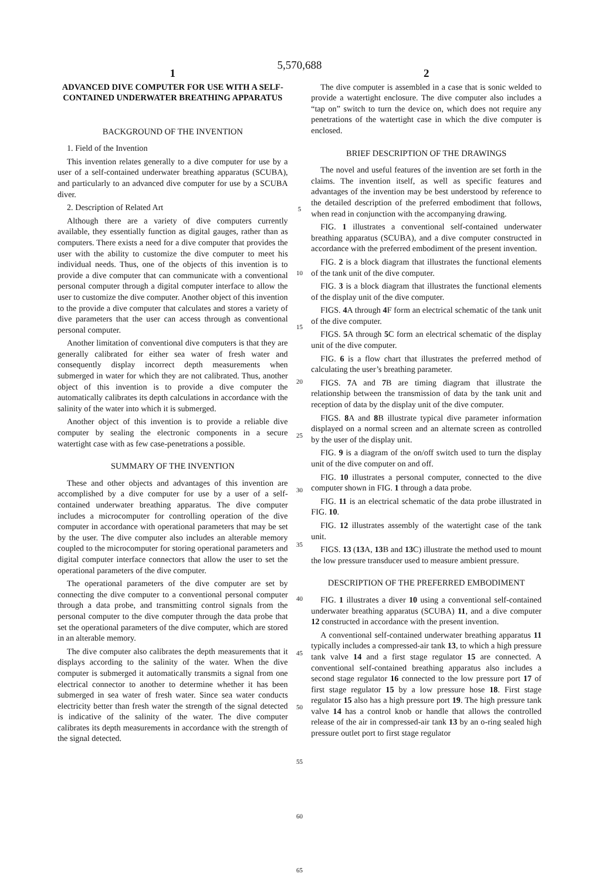5,570,688
1
ADVANCED DIVE COMPUTER FOR USE WITH A SELF-CONTAINED UNDERWATER BREATHING APPARATUS
BACKGROUND OF THE INVENTION
1. Field of the Invention
This invention relates generally to a dive computer for use by a user of a self-contained underwater breathing apparatus (SCUBA), and particularly to an advanced dive computer for use by a SCUBA diver.
2. Description of Related Art
Although there are a variety of dive computers currently available, they essentially function as digital gauges, rather than as computers. There exists a need for a dive computer that provides the user with the ability to customize the dive computer to meet his individual needs. Thus, one of the objects of this invention is to provide a dive computer that can communicate with a conventional personal computer through a digital computer interface to allow the user to customize the dive computer. Another object of this invention to the provide a dive computer that calculates and stores a variety of dive parameters that the user can access through as conventional personal computer.
Another limitation of conventional dive computers is that they are generally calibrated for either sea water of fresh water and consequently display incorrect depth measurements when submerged in water for which they are not calibrated. Thus, another object of this invention is to provide a dive computer the automatically calibrates its depth calculations in accordance with the salinity of the water into which it is submerged.
Another object of this invention is to provide a reliable dive computer by sealing the electronic components in a secure watertight case with as few case-penetrations a possible.
SUMMARY OF THE INVENTION
These and other objects and advantages of this invention are accomplished by a dive computer for use by a user of a self-contained underwater breathing apparatus. The dive computer includes a microcomputer for controlling operation of the dive computer in accordance with operational parameters that may be set by the user. The dive computer also includes an alterable memory coupled to the microcomputer for storing operational parameters and digital computer interface connectors that allow the user to set the operational parameters of the dive computer.
The operational parameters of the dive computer are set by connecting the dive computer to a conventional personal computer through a data probe, and transmitting control signals from the personal computer to the dive computer through the data probe that set the operational parameters of the dive computer, which are stored in an alterable memory.
The dive computer also calibrates the depth measurements that it displays according to the salinity of the water. When the dive computer is submerged it automatically transmits a signal from one electrical connector to another to determine whether it has been submerged in sea water of fresh water. Since sea water conducts electricity better than fresh water the strength of the signal detected is indicative of the salinity of the water. The dive computer calibrates its depth measurements in accordance with the strength of the signal detected.
5
10
15
20
25
30
35
40
45
50
55
60
65
2
The dive computer is assembled in a case that is sonic welded to provide a watertight enclosure. The dive computer also includes a “tap on” switch to turn the device on, which does not require any penetrations of the watertight case in which the dive computer is enclosed.
BRIEF DESCRIPTION OF THE DRAWINGS
The novel and useful features of the invention are set forth in the claims. The invention itself, as well as specific features and advantages of the invention may be best understood by reference to the detailed description of the preferred embodiment that follows, when read in conjunction with the accompanying drawing.
FIG. 1 illustrates a conventional self-contained underwater breathing apparatus (SCUBA), and a dive computer constructed in accordance with the preferred embodiment of the present invention.
FIG. 2 is a block diagram that illustrates the functional elements of the tank unit of the dive computer.
FIG. 3 is a block diagram that illustrates the functional elements of the display unit of the dive computer.
FIGS. 4 A through 4 F form an electrical schematic of the tank unit of the dive computer.
FIGS. 5 A through 5 C form an electrical schematic of the display unit of the dive computer.
FIG. 6 is a flow chart that illustrates the preferred method of calculating the user’s breathing parameter.
FIGS. 7 A and 7 B are timing diagram that illustrate the relationship between the transmission of data by the tank unit and reception of data by the display unit of the dive computer.
FIGS. 8 A and 8 B illustrate typical dive parameter information displayed on a normal screen and an alternate screen as controlled by the user of the display unit.
FIG. 9 is a diagram of the on/off switch used to turn the display unit of the dive computer on and off.
FIG. 10 illustrates a personal computer, connected to the dive computer shown in FIG. 1 through a data probe.
FIG. 11 is an electrical schematic of the data probe illustrated in FIG. 10.
FIG. 12 illustrates assembly of the watertight case of the tank unit.
FIGS. 13 (13 A, 13 B and 13 C) illustrate the method used to mount the low pressure transducer used to measure ambient pressure.
DESCRIPTION OF THE PREFERRED EMBODIMENT
FIG. 1 illustrates a diver 10 using a conventional self-contained underwater breathing apparatus (SCUBA) 11, and a dive computer 12 constructed in accordance with the present invention.
A conventional self-contained underwater breathing apparatus 11 typically includes a compressed-air tank 13, to which a high pressure tank valve 14 and a first stage regulator 15 are connected. A conventional self-contained breathing apparatus also includes a second stage regulator 16 connected to the low pressure port 17 of first stage regulator 15 by a low pressure hose 18. First stage regulator 15 also has a high pressure port 19. The high pressure tank valve 14 has a control knob or handle that allows the controlled release of the air in compressed-air tank 13 by an o-ring sealed high pressure outlet port to first stage regulator